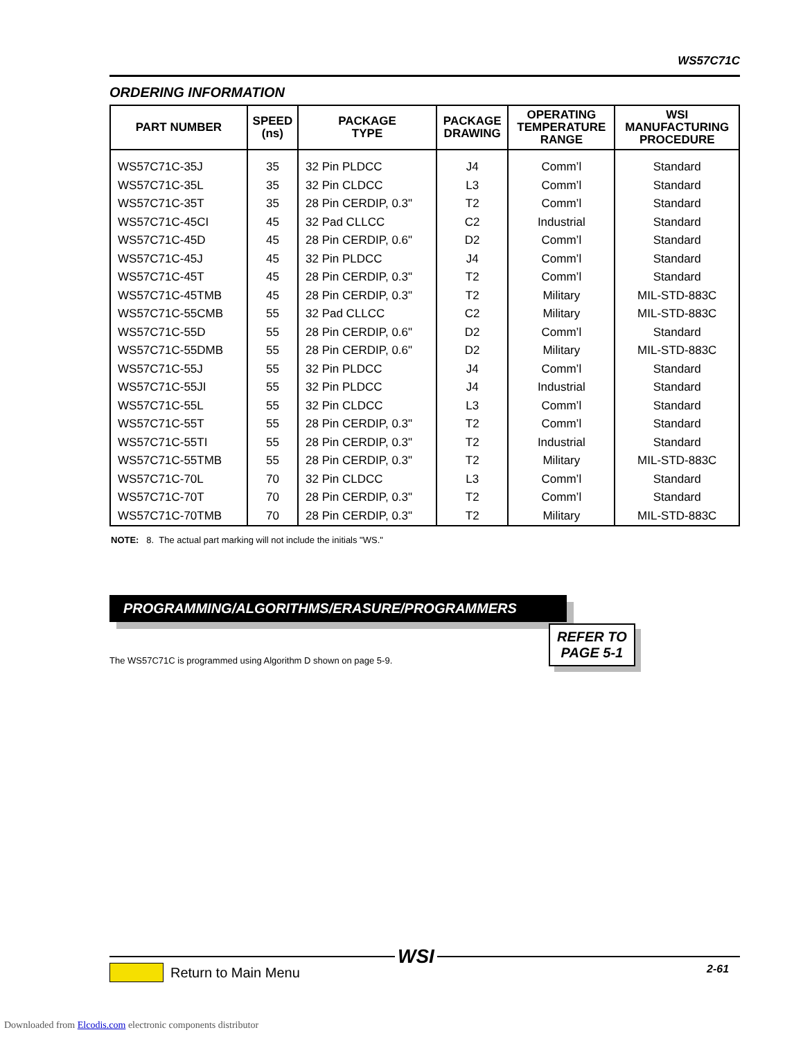WS57C71C
ORDERING INFORMATION
| PART NUMBER | SPEED (ns) | PACKAGE TYPE | PACKAGE DRAWING | OPERATING TEMPERATURE RANGE | WSI MANUFACTURING PROCEDURE |
| --- | --- | --- | --- | --- | --- |
| WS57C71C-35J | 35 | 32 Pin PLDCC | J4 | Comm’l | Standard |
| WS57C71C-35L | 35 | 32 Pin CLDCC | L3 | Comm’l | Standard |
| WS57C71C-35T | 35 | 28 Pin CERDIP, 0.3" | T2 | Comm’l | Standard |
| WS57C71C-45CI | 45 | 32 Pad CLLCC | C2 | Industrial | Standard |
| WS57C71C-45D | 45 | 28 Pin CERDIP, 0.6" | D2 | Comm’l | Standard |
| WS57C71C-45J | 45 | 32 Pin PLDCC | J4 | Comm’l | Standard |
| WS57C71C-45T | 45 | 28 Pin CERDIP, 0.3" | T2 | Comm’l | Standard |
| WS57C71C-45TMB | 45 | 28 Pin CERDIP, 0.3" | T2 | Military | MIL-STD-883C |
| WS57C71C-55CMB | 55 | 32 Pad CLLCC | C2 | Military | MIL-STD-883C |
| WS57C71C-55D | 55 | 28 Pin CERDIP, 0.6" | D2 | Comm’l | Standard |
| WS57C71C-55DMB | 55 | 28 Pin CERDIP, 0.6" | D2 | Military | MIL-STD-883C |
| WS57C71C-55J | 55 | 32 Pin PLDCC | J4 | Comm’l | Standard |
| WS57C71C-55JI | 55 | 32 Pin PLDCC | J4 | Industrial | Standard |
| WS57C71C-55L | 55 | 32 Pin CLDCC | L3 | Comm’l | Standard |
| WS57C71C-55T | 55 | 28 Pin CERDIP, 0.3" | T2 | Comm’l | Standard |
| WS57C71C-55TI | 55 | 28 Pin CERDIP, 0.3" | T2 | Industrial | Standard |
| WS57C71C-55TMB | 55 | 28 Pin CERDIP, 0.3" | T2 | Military | MIL-STD-883C |
| WS57C71C-70L | 70 | 32 Pin CLDCC | L3 | Comm’l | Standard |
| WS57C71C-70T | 70 | 28 Pin CERDIP, 0.3" | T2 | Comm’l | Standard |
| WS57C71C-70TMB | 70 | 28 Pin CERDIP, 0.3" | T2 | Military | MIL-STD-883C |
NOTE: 8. The actual part marking will not include the initials "WS."
PROGRAMMING/ALGORITHMS/ERASURE/PROGRAMMERS
REFER TO
PAGE 5-1
The WS57C71C is programmed using Algorithm D shown on page 5-9.
WSI
Return to Main Menu 2-61
Downloaded from Elcodis.com electronic components distributor